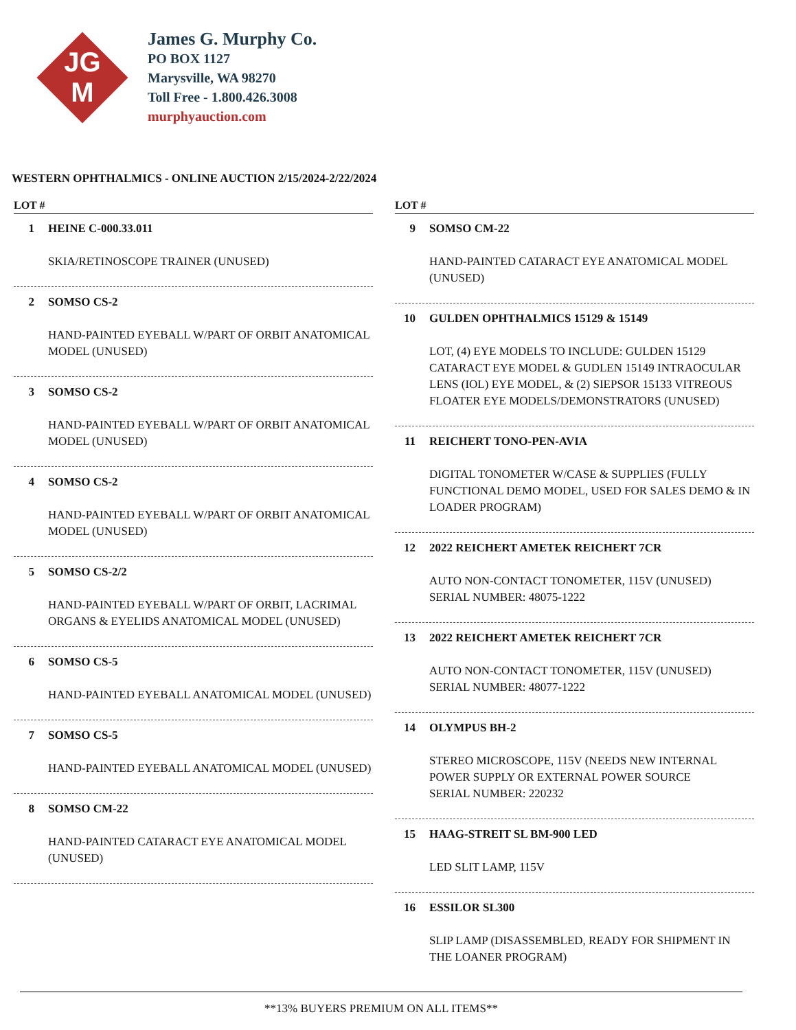JG
M
James G. Murphy Co.
PO BOX 1127
Marysville, WA 98270
Toll Free - 1.800.426.3008
murphyauction.com
WESTERN OPHTHALMICS - ONLINE AUCTION 2/15/2024-2/22/2024
LOT #
1 HEINE C-000.33.011
SKIA/RETINOSCOPE TRAINER (UNUSED)
2 SOMSO CS-2
HAND-PAINTED EYEBALL W/PART OF ORBIT ANATOMICAL MODEL (UNUSED)
3 SOMSO CS-2
HAND-PAINTED EYEBALL W/PART OF ORBIT ANATOMICAL MODEL (UNUSED)
4 SOMSO CS-2
HAND-PAINTED EYEBALL W/PART OF ORBIT ANATOMICAL MODEL (UNUSED)
5 SOMSO CS-2/2
HAND-PAINTED EYEBALL W/PART OF ORBIT, LACRIMAL ORGANS & EYELIDS ANATOMICAL MODEL (UNUSED)
6 SOMSO CS-5
HAND-PAINTED EYEBALL ANATOMICAL MODEL (UNUSED)
7 SOMSO CS-5
HAND-PAINTED EYEBALL ANATOMICAL MODEL (UNUSED)
8 SOMSO CM-22
HAND-PAINTED CATARACT EYE ANATOMICAL MODEL (UNUSED)
LOT #
9 SOMSO CM-22
HAND-PAINTED CATARACT EYE ANATOMICAL MODEL (UNUSED)
10 GULDEN OPHTHALMICS 15129 & 15149
LOT, (4) EYE MODELS TO INCLUDE: GULDEN 15129 CATARACT EYE MODEL & GUDLEN 15149 INTRAOCULAR LENS (IOL) EYE MODEL, & (2) SIEPSOR 15133 VITREOUS FLOATER EYE MODELS/DEMONSTRATORS (UNUSED)
11 REICHERT TONO-PEN-AVIA
DIGITAL TONOMETER W/CASE & SUPPLIES (FULLY FUNCTIONAL DEMO MODEL, USED FOR SALES DEMO & IN LOADER PROGRAM)
12 2022 REICHERT AMETEK REICHERT 7CR
AUTO NON-CONTACT TONOMETER, 115V (UNUSED)
SERIAL NUMBER: 48075-1222
13 2022 REICHERT AMETEK REICHERT 7CR
AUTO NON-CONTACT TONOMETER, 115V (UNUSED)
SERIAL NUMBER: 48077-1222
14 OLYMPUS BH-2
STEREO MICROSCOPE, 115V (NEEDS NEW INTERNAL POWER SUPPLY OR EXTERNAL POWER SOURCE
SERIAL NUMBER: 220232
15 HAAG-STREIT SL BM-900 LED
LED SLIT LAMP, 115V
16 ESSILOR SL300
SLIP LAMP (DISASSEMBLED, READY FOR SHIPMENT IN THE LOANER PROGRAM)
**13% BUYERS PREMIUM ON ALL ITEMS**